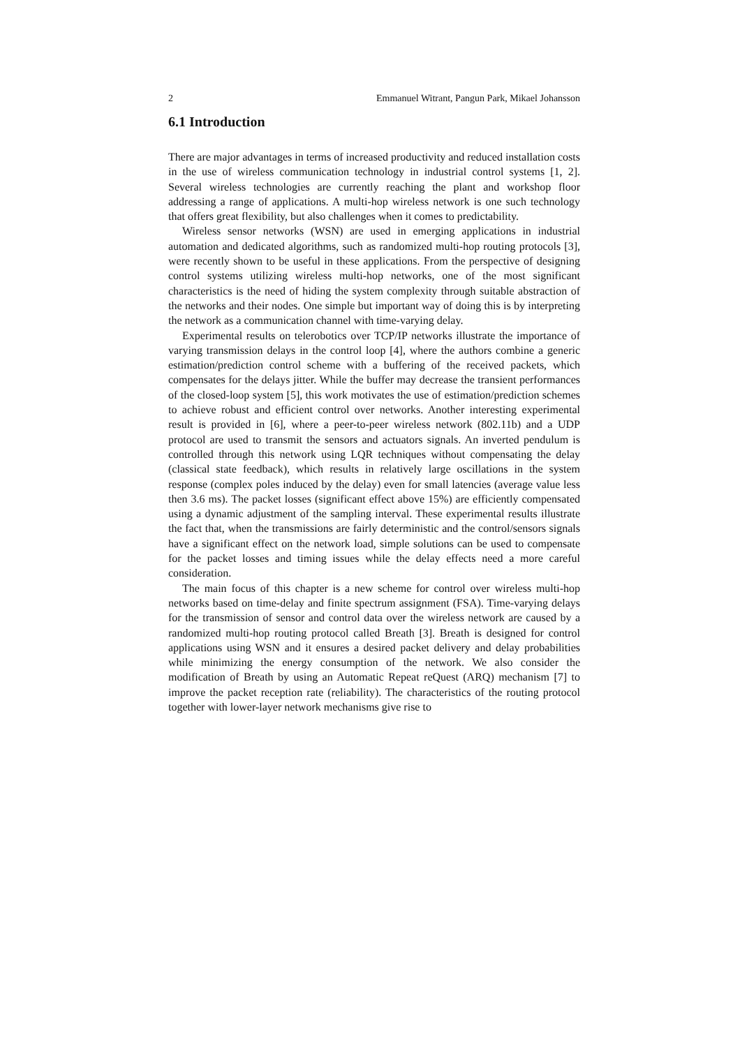2 Emmanuel Witrant, Pangun Park, Mikael Johansson
6.1 Introduction
There are major advantages in terms of increased productivity and reduced installation costs in the use of wireless communication technology in industrial control systems [1, 2]. Several wireless technologies are currently reaching the plant and workshop floor addressing a range of applications. A multi-hop wireless network is one such technology that offers great flexibility, but also challenges when it comes to predictability.
Wireless sensor networks (WSN) are used in emerging applications in industrial automation and dedicated algorithms, such as randomized multi-hop routing protocols [3], were recently shown to be useful in these applications. From the perspective of designing control systems utilizing wireless multi-hop networks, one of the most significant characteristics is the need of hiding the system complexity through suitable abstraction of the networks and their nodes. One simple but important way of doing this is by interpreting the network as a communication channel with time-varying delay.
Experimental results on telerobotics over TCP/IP networks illustrate the importance of varying transmission delays in the control loop [4], where the authors combine a generic estimation/prediction control scheme with a buffering of the received packets, which compensates for the delays jitter. While the buffer may decrease the transient performances of the closed-loop system [5], this work motivates the use of estimation/prediction schemes to achieve robust and efficient control over networks. Another interesting experimental result is provided in [6], where a peer-to-peer wireless network (802.11b) and a UDP protocol are used to transmit the sensors and actuators signals. An inverted pendulum is controlled through this network using LQR techniques without compensating the delay (classical state feedback), which results in relatively large oscillations in the system response (complex poles induced by the delay) even for small latencies (average value less then 3.6 ms). The packet losses (significant effect above 15%) are efficiently compensated using a dynamic adjustment of the sampling interval. These experimental results illustrate the fact that, when the transmissions are fairly deterministic and the control/sensors signals have a significant effect on the network load, simple solutions can be used to compensate for the packet losses and timing issues while the delay effects need a more careful consideration.
The main focus of this chapter is a new scheme for control over wireless multi-hop networks based on time-delay and finite spectrum assignment (FSA). Time-varying delays for the transmission of sensor and control data over the wireless network are caused by a randomized multi-hop routing protocol called Breath [3]. Breath is designed for control applications using WSN and it ensures a desired packet delivery and delay probabilities while minimizing the energy consumption of the network. We also consider the modification of Breath by using an Automatic Repeat reQuest (ARQ) mechanism [7] to improve the packet reception rate (reliability). The characteristics of the routing protocol together with lower-layer network mechanisms give rise to